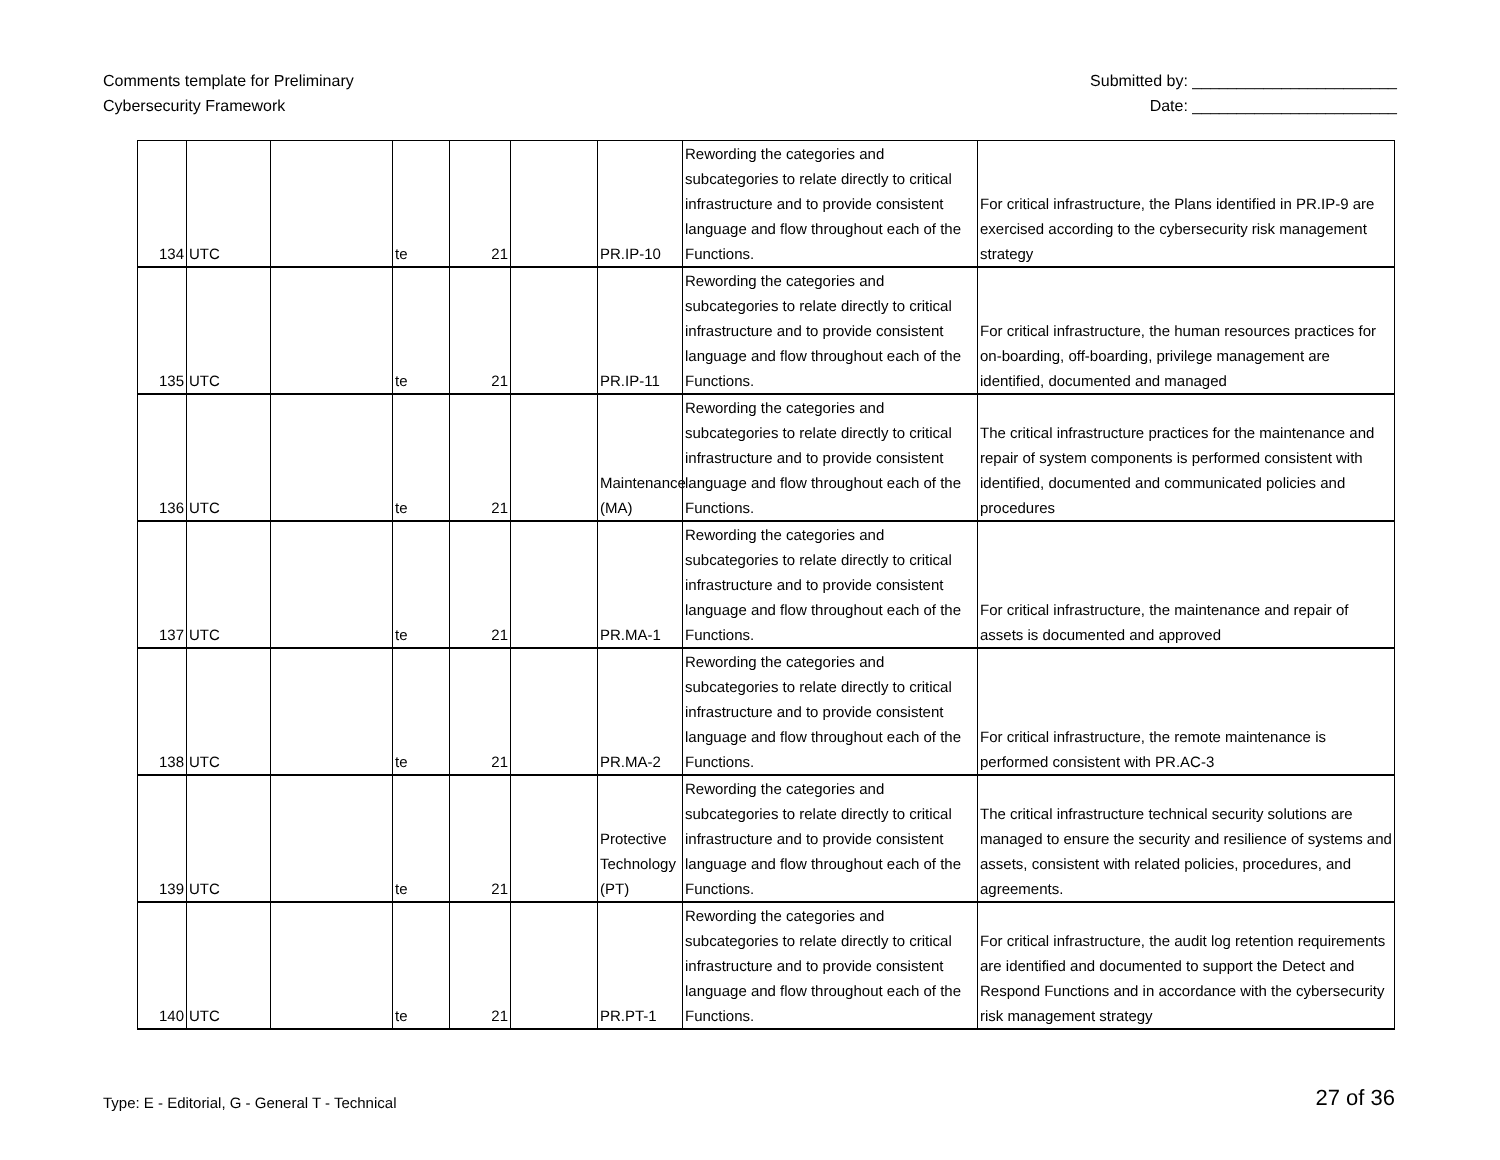Comments template for Preliminary
Cybersecurity Framework
Submitted by: _______________________
Date: _______________________
| 134 | UTC | | te | 21 | | PR.IP-10 | Rewording the categories and subcategories to relate directly to critical infrastructure and to provide consistent language and flow throughout each of the Functions. | For critical infrastructure, the Plans identified in PR.IP-9 are exercised according to the cybersecurity risk management strategy |
| 135 | UTC | | te | 21 | | PR.IP-11 | Rewording the categories and subcategories to relate directly to critical infrastructure and to provide consistent language and flow throughout each of the Functions. | For critical infrastructure, the human resources practices for on-boarding, off-boarding, privilege management are identified, documented and managed |
| 136 | UTC | | te | 21 | | Maintenance (MA) | Rewording the categories and subcategories to relate directly to critical infrastructure and to provide consistent language and flow throughout each of the Functions. | The critical infrastructure practices for the maintenance and repair of system components is performed consistent with identified, documented and communicated policies and procedures |
| 137 | UTC | | te | 21 | | PR.MA-1 | Rewording the categories and subcategories to relate directly to critical infrastructure and to provide consistent language and flow throughout each of the Functions. | For critical infrastructure, the maintenance and repair of assets is documented and approved |
| 138 | UTC | | te | 21 | | PR.MA-2 | Rewording the categories and subcategories to relate directly to critical infrastructure and to provide consistent language and flow throughout each of the Functions. | For critical infrastructure, the remote maintenance is performed consistent with PR.AC-3 |
| 139 | UTC | | te | 21 | | Protective Technology (PT) | Rewording the categories and subcategories to relate directly to critical infrastructure and to provide consistent language and flow throughout each of the Functions. | The critical infrastructure technical security solutions are managed to ensure the security and resilience of systems and assets, consistent with related policies, procedures, and agreements. |
| 140 | UTC | | te | 21 | | PR.PT-1 | Rewording the categories and subcategories to relate directly to critical infrastructure and to provide consistent language and flow throughout each of the Functions. | For critical infrastructure, the audit log retention requirements are identified and documented to support the Detect and Respond Functions and in accordance with the cybersecurity risk management strategy |
Type: E - Editorial, G - General T - Technical
27 of 36